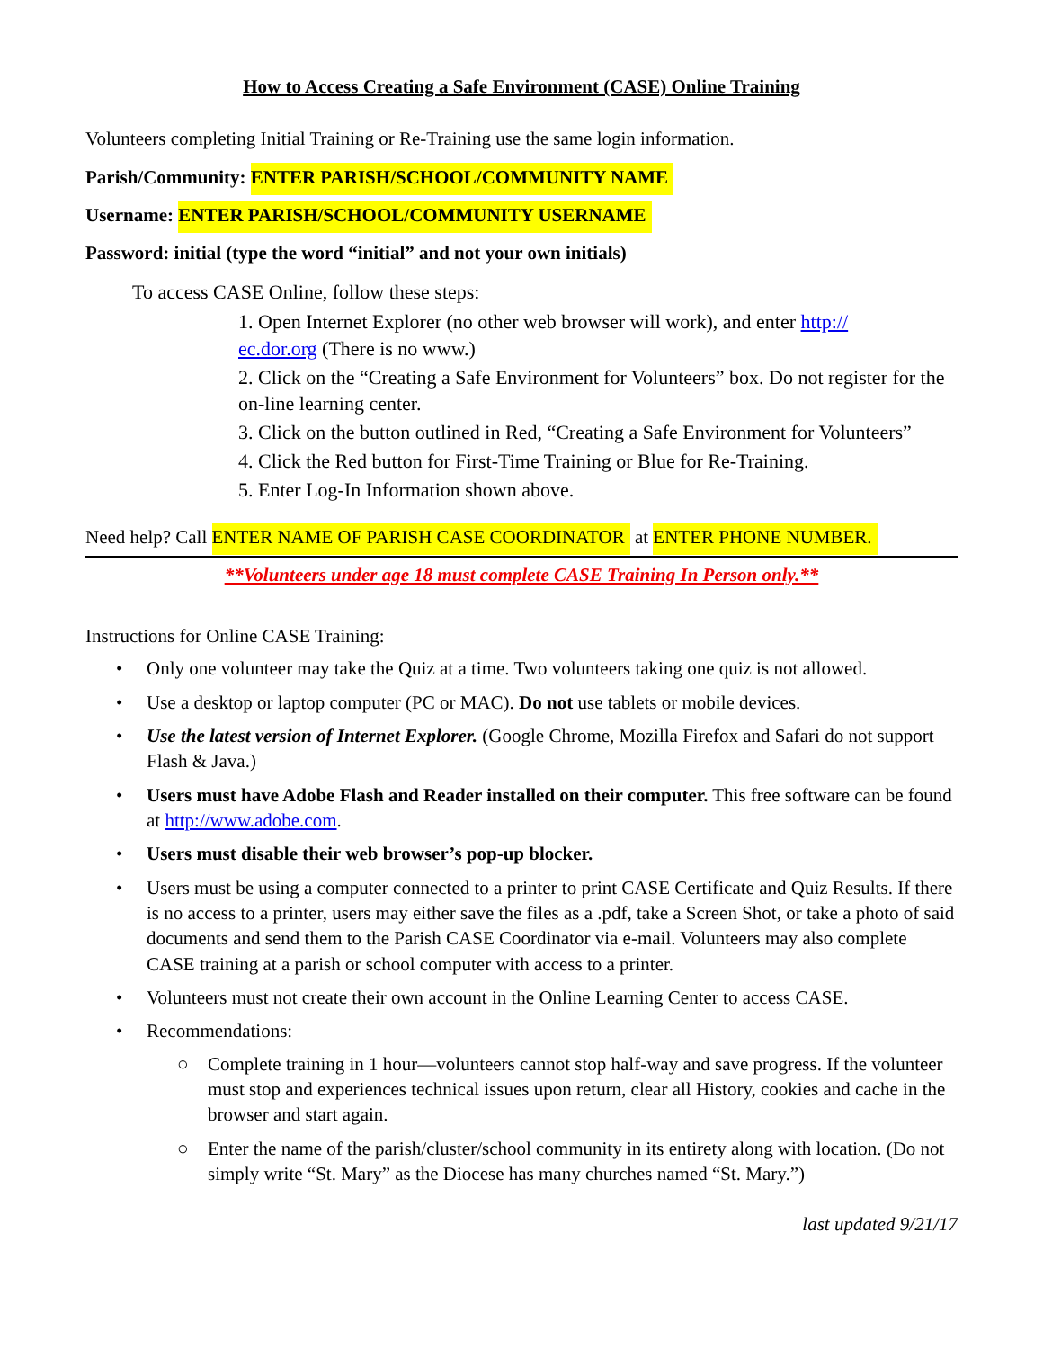How to Access Creating a Safe Environment (CASE) Online Training
Volunteers completing Initial Training or Re-Training use the same login information.
Parish/Community: ENTER PARISH/SCHOOL/COMMUNITY NAME
Username: ENTER PARISH/SCHOOL/COMMUNITY USERNAME
Password: initial (type the word “initial” and not your own initials)
To access CASE Online, follow these steps:
1. Open Internet Explorer (no other web browser will work), and enter http://
ec.dor.org (There is no www.)
2. Click on the “Creating a Safe Environment for Volunteers” box. Do not register for the on-line learning center.
3. Click on the button outlined in Red, “Creating a Safe Environment for Volunteers”
4. Click the Red button for First-Time Training or Blue for Re-Training.
5. Enter Log-In Information shown above.
Need help? Call ENTER NAME OF PARISH CASE COORDINATOR at ENTER PHONE NUMBER.
**Volunteers under age 18 must complete CASE Training In Person only.**
Instructions for Online CASE Training:
• Only one volunteer may take the Quiz at a time. Two volunteers taking one quiz is not allowed.
• Use a desktop or laptop computer (PC or MAC). Do not use tablets or mobile devices.
• Use the latest version of Internet Explorer. (Google Chrome, Mozilla Firefox and Safari do not support Flash & Java.)
• Users must have Adobe Flash and Reader installed on their computer. This free software can be found at http://www.adobe.com.
• Users must disable their web browser’s pop-up blocker.
• Users must be using a computer connected to a printer to print CASE Certificate and Quiz Results. If there is no access to a printer, users may either save the files as a .pdf, take a Screen Shot, or take a photo of said documents and send them to the Parish CASE Coordinator via e-mail. Volunteers may also complete CASE training at a parish or school computer with access to a printer.
• Volunteers must not create their own account in the Online Learning Center to access CASE.
• Recommendations:
○ Complete training in 1 hour—volunteers cannot stop half-way and save progress. If the volunteer must stop and experiences technical issues upon return, clear all History, cookies and cache in the browser and start again.
○ Enter the name of the parish/cluster/school community in its entirety along with location. (Do not simply write “St. Mary” as the Diocese has many churches named “St. Mary.”)
last updated 9/21/17